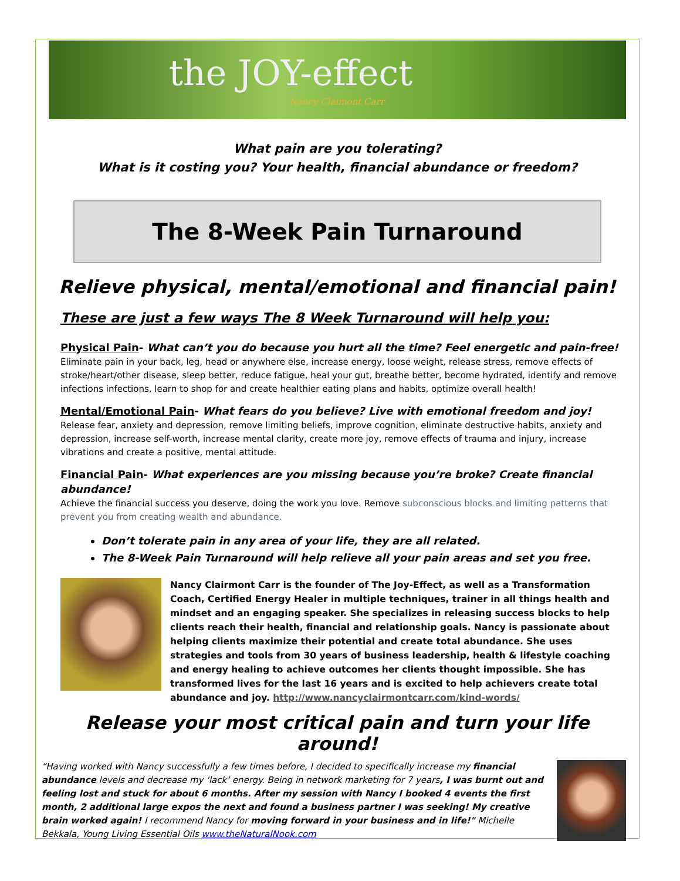the JOY-effect
Nancy Claimont Carr
What pain are you tolerating?
What is it costing you? Your health, financial abundance or freedom?
The 8-Week Pain Turnaround
Relieve physical, mental/emotional and financial pain!
These are just a few ways The 8 Week Turnaround will help you:
Physical Pain- What can’t you do because you hurt all the time? Feel energetic and pain-free!
Eliminate pain in your back, leg, head or anywhere else, increase energy, loose weight, release stress, remove effects of stroke/heart/other disease, sleep better, reduce fatigue, heal your gut, breathe better, become hydrated, identify and remove infections infections, learn to shop for and create healthier eating plans and habits, optimize overall health!
Mental/Emotional Pain- What fears do you believe? Live with emotional freedom and joy!
Release fear, anxiety and depression, remove limiting beliefs, improve cognition, eliminate destructive habits, anxiety and depression, increase self-worth, increase mental clarity, create more joy, remove effects of trauma and injury, increase vibrations and create a positive, mental attitude.
Financial Pain- What experiences are you missing because you’re broke? Create financial abundance!
Achieve the financial success you deserve, doing the work you love. Remove subconscious blocks and limiting patterns that prevent you from creating wealth and abundance.
Don’t tolerate pain in any area of your life, they are all related.
The 8-Week Pain Turnaround will help relieve all your pain areas and set you free.
Nancy Clairmont Carr is the founder of The Joy-Effect, as well as a Transformation Coach, Certified Energy Healer in multiple techniques, trainer in all things health and mindset and an engaging speaker. She specializes in releasing success blocks to help clients reach their health, financial and relationship goals. Nancy is passionate about helping clients maximize their potential and create total abundance. She uses strategies and tools from 30 years of business leadership, health & lifestyle coaching and energy healing to achieve outcomes her clients thought impossible. She has transformed lives for the last 16 years and is excited to help achievers create total abundance and joy. http://www.nancyclairmontcarr.com/kind-words/
Release your most critical pain and turn your life around!
“Having worked with Nancy successfully a few times before, I decided to specifically increase my financial abundance levels and decrease my ‘lack’ energy. Being in network marketing for 7 years, I was burnt out and feeling lost and stuck for about 6 months. After my session with Nancy I booked 4 events the first month, 2 additional large expos the next and found a business partner I was seeking! My creative brain worked again! I recommend Nancy for moving forward in your business and in life!" Michelle Bekkala, Young Living Essential Oils www.theNaturalNook.com